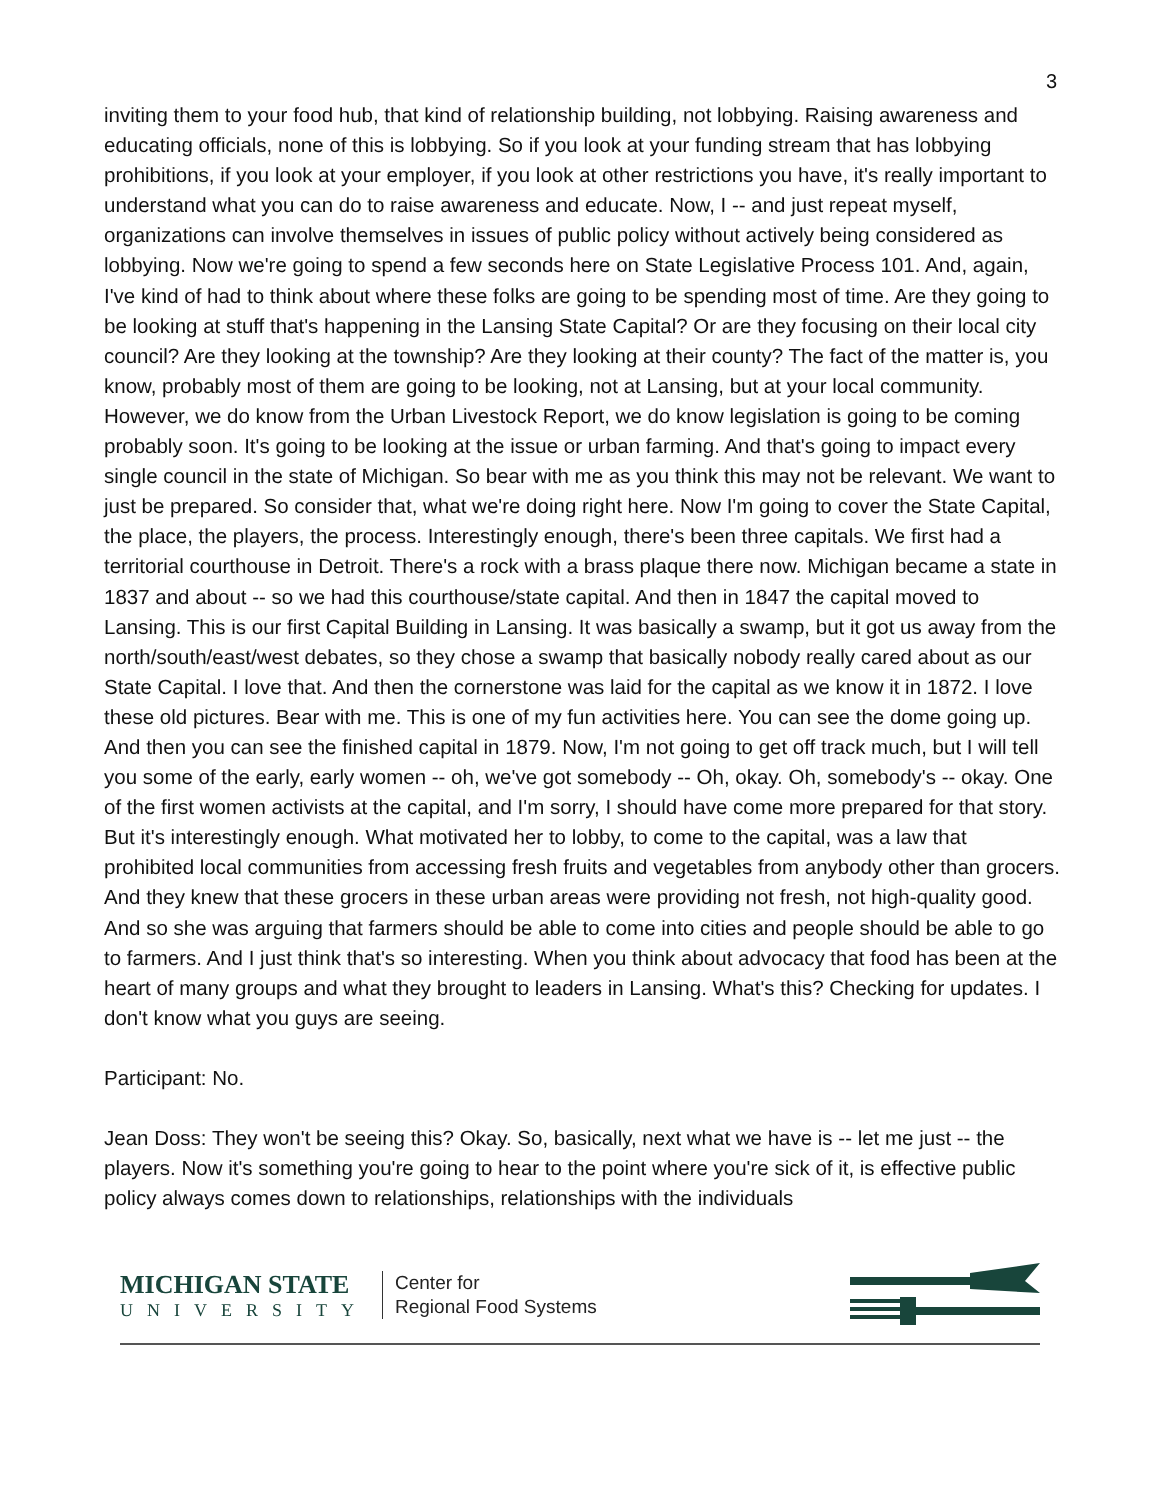3
inviting them to your food hub, that kind of relationship building, not lobbying. Raising awareness and educating officials, none of this is lobbying. So if you look at your funding stream that has lobbying prohibitions, if you look at your employer, if you look at other restrictions you have, it's really important to understand what you can do to raise awareness and educate. Now, I -- and just repeat myself, organizations can involve themselves in issues of public policy without actively being considered as lobbying. Now we're going to spend a few seconds here on State Legislative Process 101. And, again, I've kind of had to think about where these folks are going to be spending most of time. Are they going to be looking at stuff that's happening in the Lansing State Capital? Or are they focusing on their local city council? Are they looking at the township? Are they looking at their county? The fact of the matter is, you know, probably most of them are going to be looking, not at Lansing, but at your local community. However, we do know from the Urban Livestock Report, we do know legislation is going to be coming probably soon. It's going to be looking at the issue or urban farming. And that's going to impact every single council in the state of Michigan. So bear with me as you think this may not be relevant. We want to just be prepared. So consider that, what we're doing right here. Now I'm going to cover the State Capital, the place, the players, the process. Interestingly enough, there's been three capitals. We first had a territorial courthouse in Detroit. There's a rock with a brass plaque there now. Michigan became a state in 1837 and about -- so we had this courthouse/state capital. And then in 1847 the capital moved to Lansing. This is our first Capital Building in Lansing. It was basically a swamp, but it got us away from the north/south/east/west debates, so they chose a swamp that basically nobody really cared about as our State Capital. I love that. And then the cornerstone was laid for the capital as we know it in 1872. I love these old pictures. Bear with me. This is one of my fun activities here. You can see the dome going up. And then you can see the finished capital in 1879. Now, I'm not going to get off track much, but I will tell you some of the early, early women -- oh, we've got somebody -- Oh, okay. Oh, somebody's -- okay. One of the first women activists at the capital, and I'm sorry, I should have come more prepared for that story. But it's interestingly enough. What motivated her to lobby, to come to the capital, was a law that prohibited local communities from accessing fresh fruits and vegetables from anybody other than grocers. And they knew that these grocers in these urban areas were providing not fresh, not high-quality good. And so she was arguing that farmers should be able to come into cities and people should be able to go to farmers. And I just think that's so interesting. When you think about advocacy that food has been at the heart of many groups and what they brought to leaders in Lansing. What's this? Checking for updates. I don't know what you guys are seeing.
Participant: No.
Jean Doss: They won't be seeing this? Okay. So, basically, next what we have is -- let me just -- the players. Now it's something you're going to hear to the point where you're sick of it, is effective public policy always comes down to relationships, relationships with the individuals
MICHIGAN STATE
UNIVERSITY
Center for
Regional Food Systems